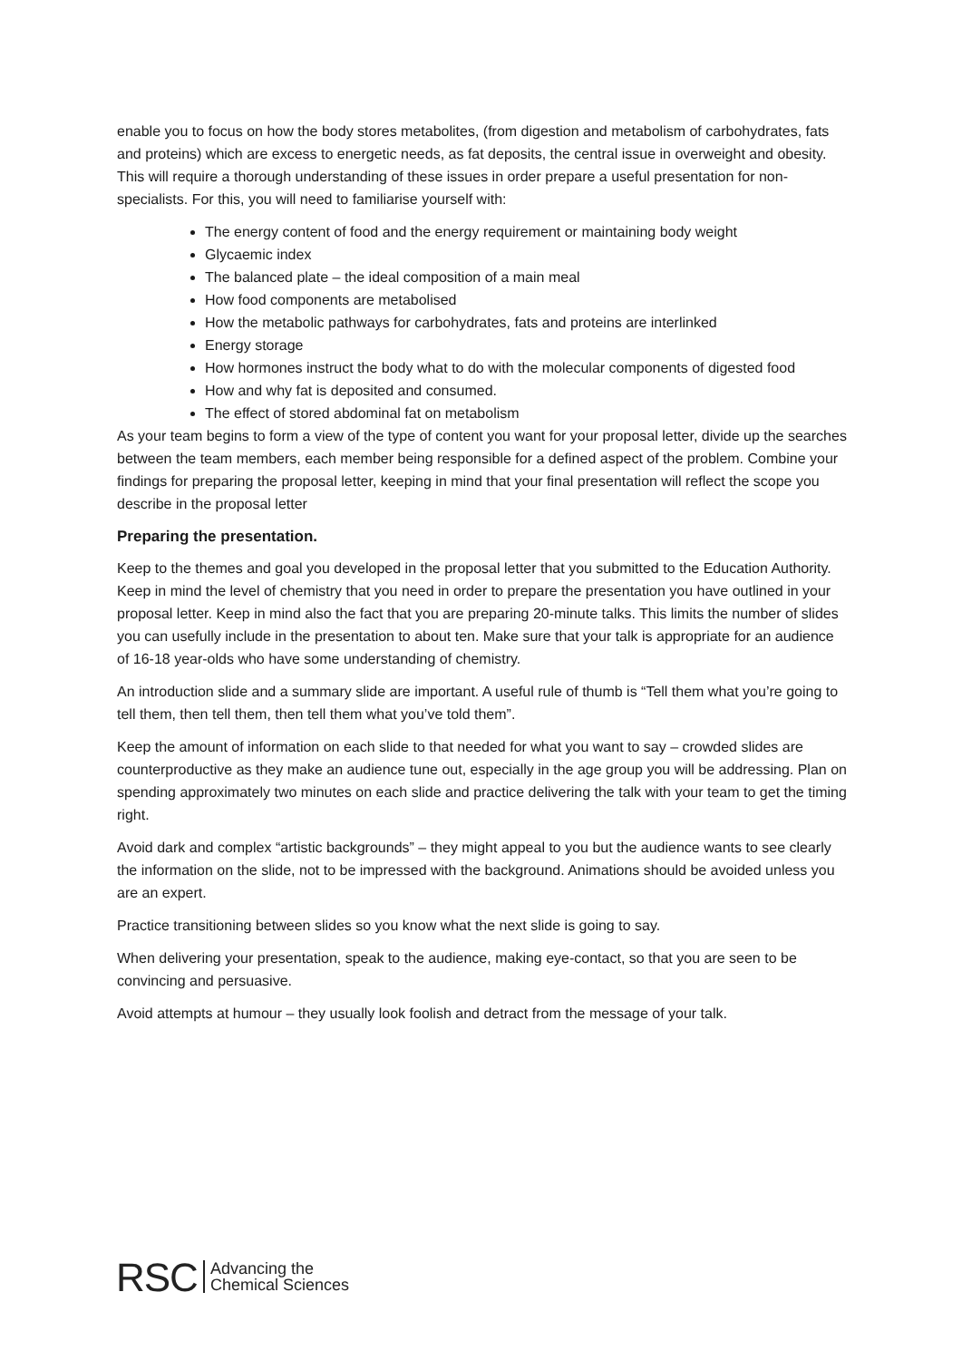enable you to focus on how the body stores metabolites, (from digestion and metabolism of carbohydrates, fats and proteins) which are excess to energetic needs, as fat deposits, the central issue in overweight and obesity. This will require a thorough understanding of these issues in order prepare a useful presentation for non-specialists. For this, you will need to familiarise yourself with:
The energy content of food and the energy requirement or maintaining body weight
Glycaemic index
The balanced plate – the ideal composition of a main meal
How food components are metabolised
How the metabolic pathways for carbohydrates, fats and proteins are interlinked
Energy storage
How hormones instruct the body what to do with the molecular components of digested food
How and why fat is deposited and consumed.
The effect of stored abdominal fat on metabolism
As your team begins to form a view of the type of content you want for your proposal letter, divide up the searches between the team members, each member being responsible for a defined aspect of the problem. Combine your findings for preparing the proposal letter, keeping in mind that your final presentation will reflect the scope you describe in the proposal letter
Preparing the presentation.
Keep to the themes and goal you developed in the proposal letter that you submitted to the Education Authority. Keep in mind the level of chemistry that you need in order to prepare the presentation you have outlined in your proposal letter. Keep in mind also the fact that you are preparing 20-minute talks. This limits the number of slides you can usefully include in the presentation to about ten. Make sure that your talk is appropriate for an audience of 16-18 year-olds who have some understanding of chemistry.
An introduction slide and a summary slide are important. A useful rule of thumb is “Tell them what you’re going to tell them, then tell them, then tell them what you’ve told them”.
Keep the amount of information on each slide to that needed for what you want to say – crowded slides are counterproductive as they make an audience tune out, especially in the age group you will be addressing. Plan on spending approximately two minutes on each slide and practice delivering the talk with your team to get the timing right.
Avoid dark and complex “artistic backgrounds” – they might appeal to you but the audience wants to see clearly the information on the slide, not to be impressed with the background. Animations should be avoided unless you are an expert.
Practice transitioning between slides so you know what the next slide is going to say.
When delivering your presentation, speak to the audience, making eye-contact, so that you are seen to be convincing and persuasive.
Avoid attempts at humour – they usually look foolish and detract from the message of your talk.
RSC Advancing the
Chemical Sciences